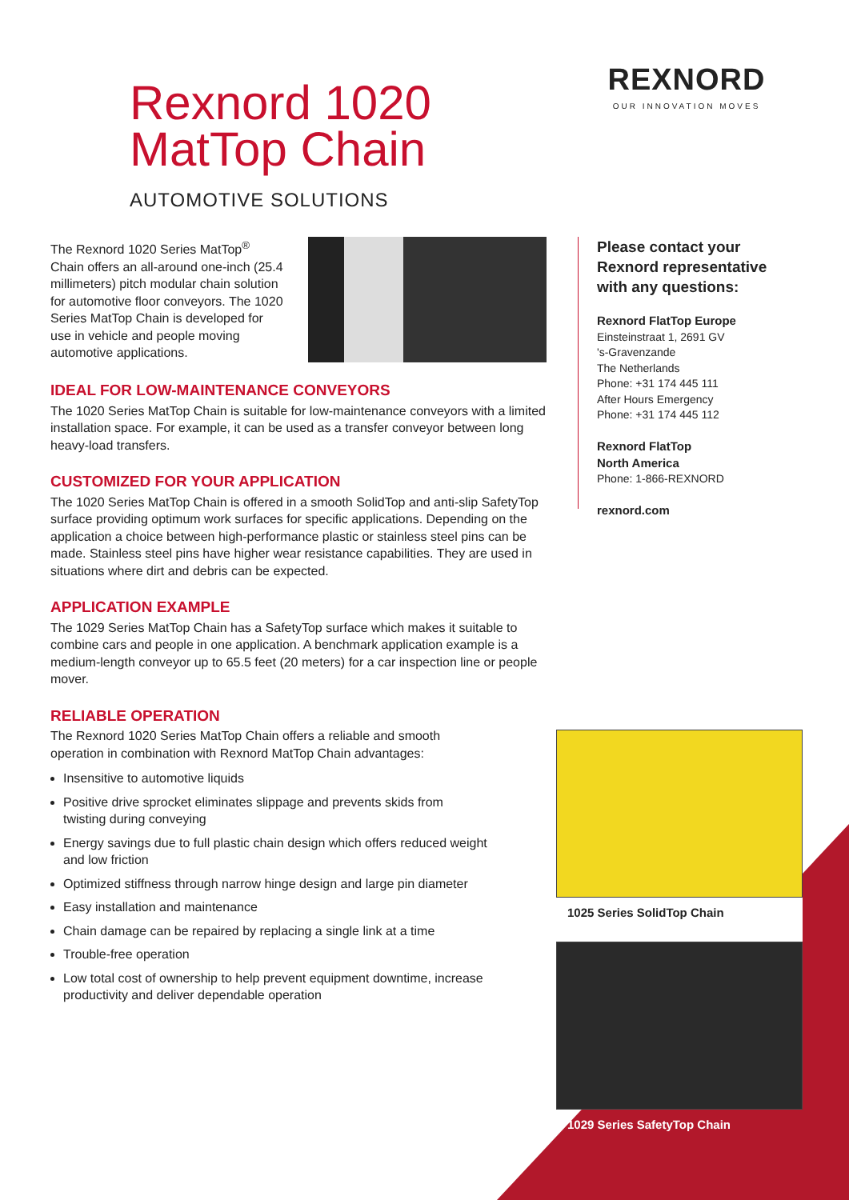Rexnord 1020
MatTop Chain
AUTOMOTIVE SOLUTIONS
REXNORD
OUR INNOVATION MOVES
The Rexnord 1020 Series MatTop<sup>®</sup> Chain offers an all-around one-inch (25.4 millimeters) pitch modular chain solution for automotive floor conveyors. The 1020 Series MatTop Chain is developed for use in vehicle and people moving automotive applications.
IDEAL FOR LOW-MAINTENANCE CONVEYORS
The 1020 Series MatTop Chain is suitable for low-maintenance conveyors with a limited installation space. For example, it can be used as a transfer conveyor between long heavy-load transfers.
CUSTOMIZED FOR YOUR APPLICATION
The 1020 Series MatTop Chain is offered in a smooth SolidTop and anti-slip SafetyTop surface providing optimum work surfaces for specific applications. Depending on the application a choice between high-performance plastic or stainless steel pins can be made. Stainless steel pins have higher wear resistance capabilities. They are used in situations where dirt and debris can be expected.
APPLICATION EXAMPLE
The 1029 Series MatTop Chain has a SafetyTop surface which makes it suitable to combine cars and people in one application. A benchmark application example is a medium-length conveyor up to 65.5 feet (20 meters) for a car inspection line or people mover.
RELIABLE OPERATION
The Rexnord 1020 Series MatTop Chain offers a reliable and smooth operation in combination with Rexnord MatTop Chain advantages:
Insensitive to automotive liquids
Positive drive sprocket eliminates slippage and prevents skids from twisting during conveying
Energy savings due to full plastic chain design which offers reduced weight and low friction
Optimized stiffness through narrow hinge design and large pin diameter
Easy installation and maintenance
Chain damage can be repaired by replacing a single link at a time
Trouble-free operation
Low total cost of ownership to help prevent equipment downtime, increase productivity and deliver dependable operation
Please contact your Rexnord representative with any questions:
Rexnord FlatTop Europe
Einsteinstraat 1, 2691 GV
's-Gravenzande
The Netherlands
Phone: +31 174 445 111
After Hours Emergency
Phone: +31 174 445 112
Rexnord FlatTop
North America
Phone: 1-866-REXNORD
rexnord.com
1025 Series SolidTop Chain
1029 Series SafetyTop Chain